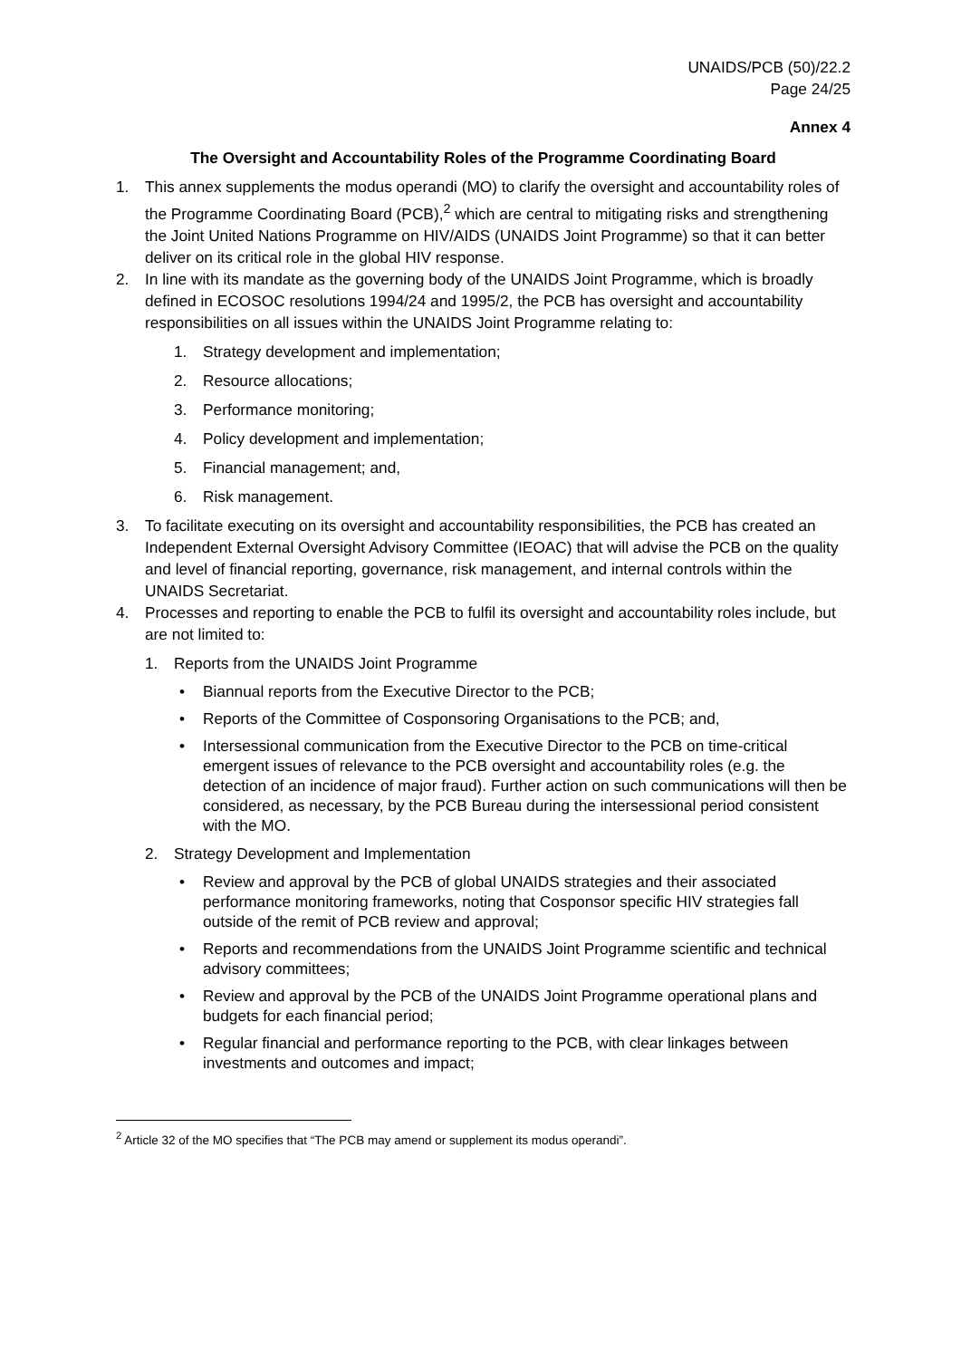UNAIDS/PCB (50)/22.2
Page 24/25
Annex 4
The Oversight and Accountability Roles of the Programme Coordinating Board
1. This annex supplements the modus operandi (MO) to clarify the oversight and accountability roles of the Programme Coordinating Board (PCB),<sup>2</sup> which are central to mitigating risks and strengthening the Joint United Nations Programme on HIV/AIDS (UNAIDS Joint Programme) so that it can better deliver on its critical role in the global HIV response.
2. In line with its mandate as the governing body of the UNAIDS Joint Programme, which is broadly defined in ECOSOC resolutions 1994/24 and 1995/2, the PCB has oversight and accountability responsibilities on all issues within the UNAIDS Joint Programme relating to:
1. Strategy development and implementation;
2. Resource allocations;
3. Performance monitoring;
4. Policy development and implementation;
5. Financial management; and,
6. Risk management.
3. To facilitate executing on its oversight and accountability responsibilities, the PCB has created an Independent External Oversight Advisory Committee (IEOAC) that will advise the PCB on the quality and level of financial reporting, governance, risk management, and internal controls within the UNAIDS Secretariat.
4. Processes and reporting to enable the PCB to fulfil its oversight and accountability roles include, but are not limited to:
1. Reports from the UNAIDS Joint Programme
• Biannual reports from the Executive Director to the PCB;
• Reports of the Committee of Cosponsoring Organisations to the PCB; and,
• Intersessional communication from the Executive Director to the PCB on time-critical emergent issues of relevance to the PCB oversight and accountability roles (e.g. the detection of an incidence of major fraud). Further action on such communications will then be considered, as necessary, by the PCB Bureau during the intersessional period consistent with the MO.
2. Strategy Development and Implementation
• Review and approval by the PCB of global UNAIDS strategies and their associated performance monitoring frameworks, noting that Cosponsor specific HIV strategies fall outside of the remit of PCB review and approval;
• Reports and recommendations from the UNAIDS Joint Programme scientific and technical advisory committees;
• Review and approval by the PCB of the UNAIDS Joint Programme operational plans and budgets for each financial period;
• Regular financial and performance reporting to the PCB, with clear linkages between investments and outcomes and impact;
<sup>2</sup> Article 32 of the MO specifies that “The PCB may amend or supplement its modus operandi”.